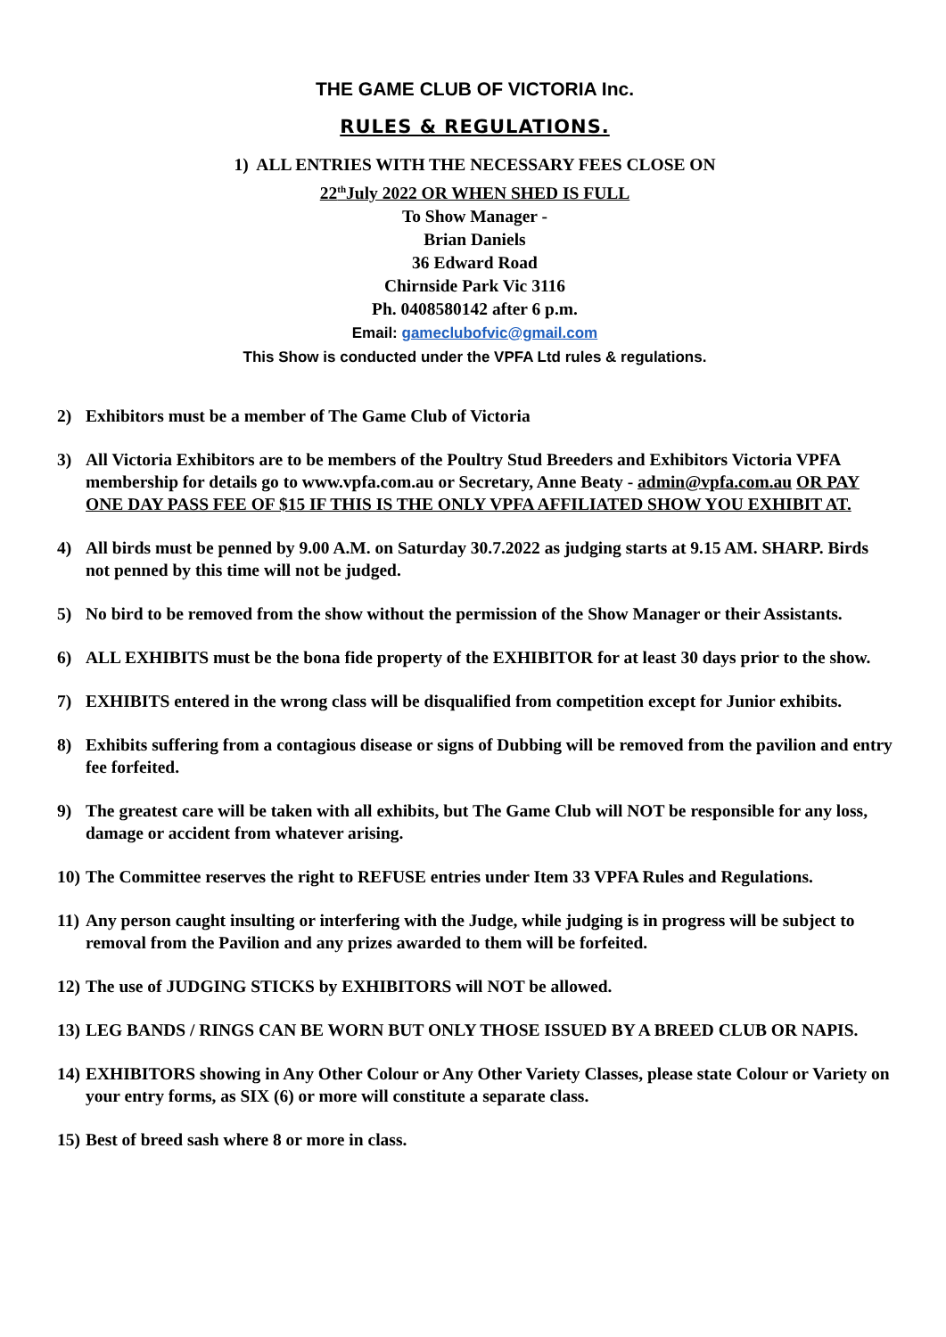THE GAME CLUB OF VICTORIA Inc.
RULES & REGULATIONS.
1) ALL ENTRIES WITH THE NECESSARY FEES CLOSE ON
22<sup>th</sup>July 2022 OR WHEN SHED IS FULL
To Show Manager -
Brian Daniels
36 Edward Road
Chirnside Park Vic 3116
Ph. 0408580142 after 6 p.m.
Email: gameclubofvic@gmail.com
This Show is conducted under the VPFA Ltd rules & regulations.
2) Exhibitors must be a member of The Game Club of Victoria
3) All Victoria Exhibitors are to be members of the Poultry Stud Breeders and Exhibitors Victoria VPFA membership for details go to www.vpfa.com.au or Secretary, Anne Beaty - admin@vpfa.com.au OR PAY ONE DAY PASS FEE OF $15 IF THIS IS THE ONLY VPFA AFFILIATED SHOW YOU EXHIBIT AT.
4) All birds must be penned by 9.00 A.M. on Saturday 30.7.2022 as judging starts at 9.15 AM. SHARP. Birds not penned by this time will not be judged.
5) No bird to be removed from the show without the permission of the Show Manager or their Assistants.
6) ALL EXHIBITS must be the bona fide property of the EXHIBITOR for at least 30 days prior to the show.
7) EXHIBITS entered in the wrong class will be disqualified from competition except for Junior exhibits.
8) Exhibits suffering from a contagious disease or signs of Dubbing will be removed from the pavilion and entry fee forfeited.
9) The greatest care will be taken with all exhibits, but The Game Club will NOT be responsible for any loss, damage or accident from whatever arising.
10) The Committee reserves the right to REFUSE entries under Item 33 VPFA Rules and Regulations.
11) Any person caught insulting or interfering with the Judge, while judging is in progress will be subject to removal from the Pavilion and any prizes awarded to them will be forfeited.
12) The use of JUDGING STICKS by EXHIBITORS will NOT be allowed.
13) LEG BANDS / RINGS CAN BE WORN BUT ONLY THOSE ISSUED BY A BREED CLUB OR NAPIS.
14) EXHIBITORS showing in Any Other Colour or Any Other Variety Classes, please state Colour or Variety on your entry forms, as SIX (6) or more will constitute a separate class.
15) Best of breed sash where 8 or more in class.